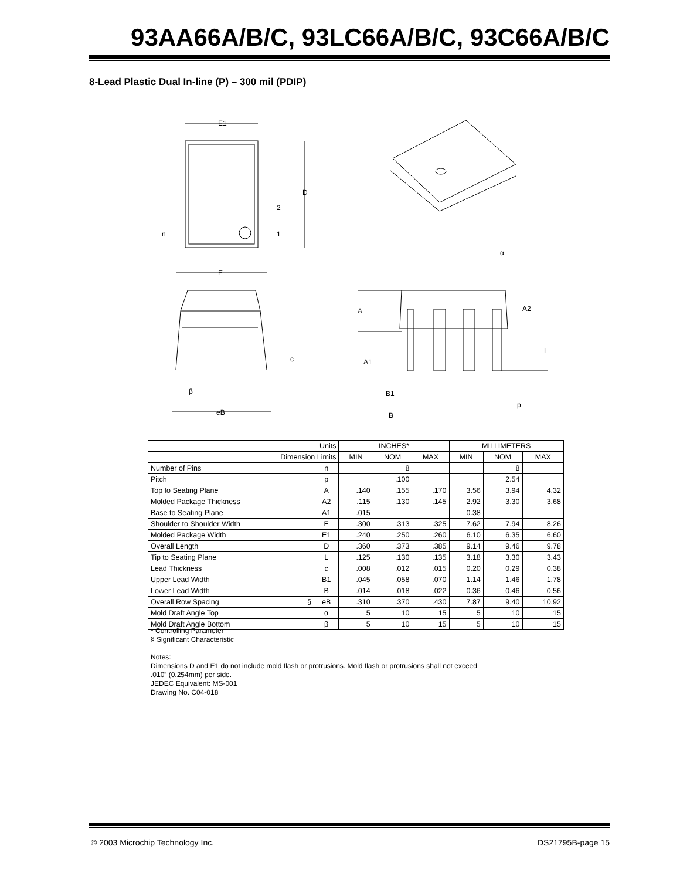93AA66A/B/C, 93LC66A/B/C, 93C66A/B/C
8-Lead Plastic Dual In-line (P) – 300 mil (PDIP)
E1
D
2
1
n
E
c
β
eB
α
A
A2
L
A1
B1
p
B
| Units | | INCHES* | | | MILLIMETERS | | |
| Dimension Limits | | MIN | NOM | MAX | MIN | NOM | MAX |
| Number of Pins | n | | 8 | | | 8 | |
| Pitch | p | | .100 | | | 2.54 | |
| Top to Seating Plane | A | .140 | .155 | .170 | 3.56 | 3.94 | 4.32 |
| Molded Package Thickness | A2 | .115 | .130 | .145 | 2.92 | 3.30 | 3.68 |
| Base to Seating Plane | A1 | .015 | | | 0.38 | | |
| Shoulder to Shoulder Width | E | .300 | .313 | .325 | 7.62 | 7.94 | 8.26 |
| Molded Package Width | E1 | .240 | .250 | .260 | 6.10 | 6.35 | 6.60 |
| Overall Length | D | .360 | .373 | .385 | 9.14 | 9.46 | 9.78 |
| Tip to Seating Plane | L | .125 | .130 | .135 | 3.18 | 3.30 | 3.43 |
| Lead Thickness | c | .008 | .012 | .015 | 0.20 | 0.29 | 0.38 |
| Upper Lead Width | B1 | .045 | .058 | .070 | 1.14 | 1.46 | 1.78 |
| Lower Lead Width | B | .014 | .018 | .022 | 0.36 | 0.46 | 0.56 |
| Overall Row Spacing § | eB | .310 | .370 | .430 | 7.87 | 9.40 | 10.92 |
| Mold Draft Angle Top | α | 5 | 10 | 15 | 5 | 10 | 15 |
| Mold Draft Angle Bottom | β | 5 | 10 | 15 | 5 | 10 | 15 |
* Controlling Parameter
§ Significant Characteristic
Notes:
Dimensions D and E1 do not include mold flash or protrusions. Mold flash or protrusions shall not exceed
.010” (0.254mm) per side.
JEDEC Equivalent: MS-001
Drawing No. C04-018
© 2003 Microchip Technology Inc.
DS21795B-page 15